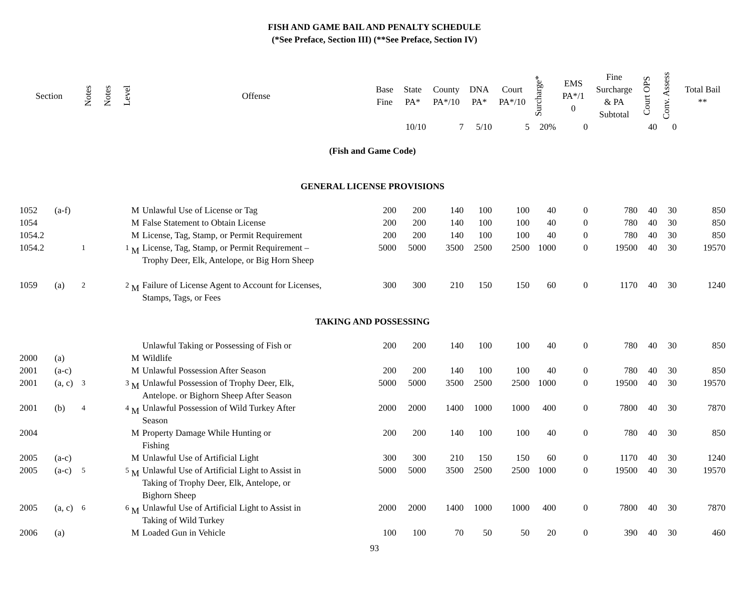FISH AND GAME BAIL AND PENALTY SCHEDULE
(*See Preface, Section III) (**See Preface, Section IV)
| Section | | Notes | Notes | Level | Offense | Base Fine | State PA* | County PA*/10 | DNA PA* | Court PA*/10 | Surcharge* | EMS PA*/1 0 | Fine Surcharge & PA Subtotal | Court OPS | Conv. Assess | Total Bail ** |
| --- | --- | --- | --- | --- | --- | --- | --- | --- | --- | --- | --- | --- | --- | --- | --- | --- |
| | | | | | | | 10/10 | 7 | 5/10 | 5 | 20% | 0 | | 40 | 0 | |
| (Fish and Game Code) | | | | | | | | | | | | | | | | |
| GENERAL LICENSE PROVISIONS | | | | | | | | | | | | | | | | |
| 1052 | (a-f) | | | M | Unlawful Use of License or Tag | 200 | 200 | 140 | 100 | 100 | 40 | 0 | 780 | 40 | 30 | 850 |
| 1054 | | | | M | False Statement to Obtain License | 200 | 200 | 140 | 100 | 100 | 40 | 0 | 780 | 40 | 30 | 850 |
| 1054.2 | | | | M | License, Tag, Stamp, or Permit Requirement | 200 | 200 | 140 | 100 | 100 | 40 | 0 | 780 | 40 | 30 | 850 |
| 1054.2 | | <sup>1</sup> | | <sup>1</sup> M | License, Tag, Stamp, or Permit Requirement – Trophy Deer, Elk, Antelope, or Big Horn Sheep | 5000 | 5000 | 3500 | 2500 | 2500 | 1000 | 0 | 19500 | 40 | 30 | 19570 |
| 1059 | (a) | <sup>2</sup> | | <sup>2</sup> M | Failure of License Agent to Account for Licenses, Stamps, Tags, or Fees | 300 | 300 | 210 | 150 | 150 | 60 | 0 | 1170 | 40 | 30 | 1240 |
| TAKING AND POSSESSING | | | | | | | | | | | | | | | | |
| 2000 | (a) | | | M | Unlawful Taking or Possessing of Fish or Wildlife | 200 | 200 | 140 | 100 | 100 | 40 | 0 | 780 | 40 | 30 | 850 |
| 2001 | (a-c) | | | M | Unlawful Possession After Season | 200 | 200 | 140 | 100 | 100 | 40 | 0 | 780 | 40 | 30 | 850 |
| 2001 | (a, c) | <sup>3</sup> | | <sup>3</sup> M | Unlawful Possession of Trophy Deer, Elk, Antelope. or Bighorn Sheep After Season | 5000 | 5000 | 3500 | 2500 | 2500 | 1000 | 0 | 19500 | 40 | 30 | 19570 |
| 2001 | (b) | <sup>4</sup> | | <sup>4</sup> M | Unlawful Possession of Wild Turkey After Season | 2000 | 2000 | 1400 | 1000 | 1000 | 400 | 0 | 7800 | 40 | 30 | 7870 |
| 2004 | | | | M | Property Damage While Hunting or Fishing | 200 | 200 | 140 | 100 | 100 | 40 | 0 | 780 | 40 | 30 | 850 |
| 2005 | (a-c) | | | M | Unlawful Use of Artificial Light | 300 | 300 | 210 | 150 | 150 | 60 | 0 | 1170 | 40 | 30 | 1240 |
| 2005 | (a-c) | <sup>5</sup> | | <sup>5</sup> M | Unlawful Use of Artificial Light to Assist in Taking of Trophy Deer, Elk, Antelope, or Bighorn Sheep | 5000 | 5000 | 3500 | 2500 | 2500 | 1000 | 0 | 19500 | 40 | 30 | 19570 |
| 2005 | (a, c) | <sup>6</sup> | | <sup>6</sup> M | Unlawful Use of Artificial Light to Assist in Taking of Wild Turkey | 2000 | 2000 | 1400 | 1000 | 1000 | 400 | 0 | 7800 | 40 | 30 | 7870 |
| 2006 | (a) | | | M | Loaded Gun in Vehicle | 100 | 100 | 70 | 50 | 50 | 20 | 0 | 390 | 40 | 30 | 460 |
93